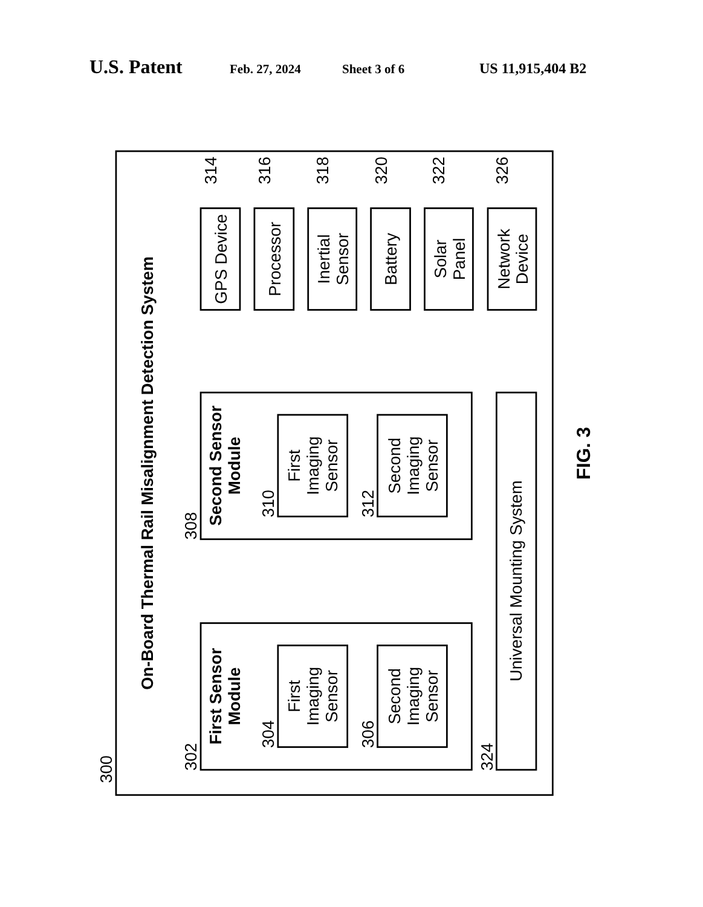U.S. Patent Feb. 27, 2024 Sheet 3 of 6 US 11,915,404 B2
On-Board Thermal Rail Misalignment Detection System
300
First Sensor
Module
302
First
Imaging
Sensor
304
Second
Imaging
Sensor
306
Second Sensor
Module
308
First
Imaging
Sensor
310
Second
Imaging
Sensor
312
Universal Mounting System
324
GPS Device
314
Processor
316
Inertial
Sensor
318
Battery
320
Solar
Panel
322
Network
Device
326
FIG. 3